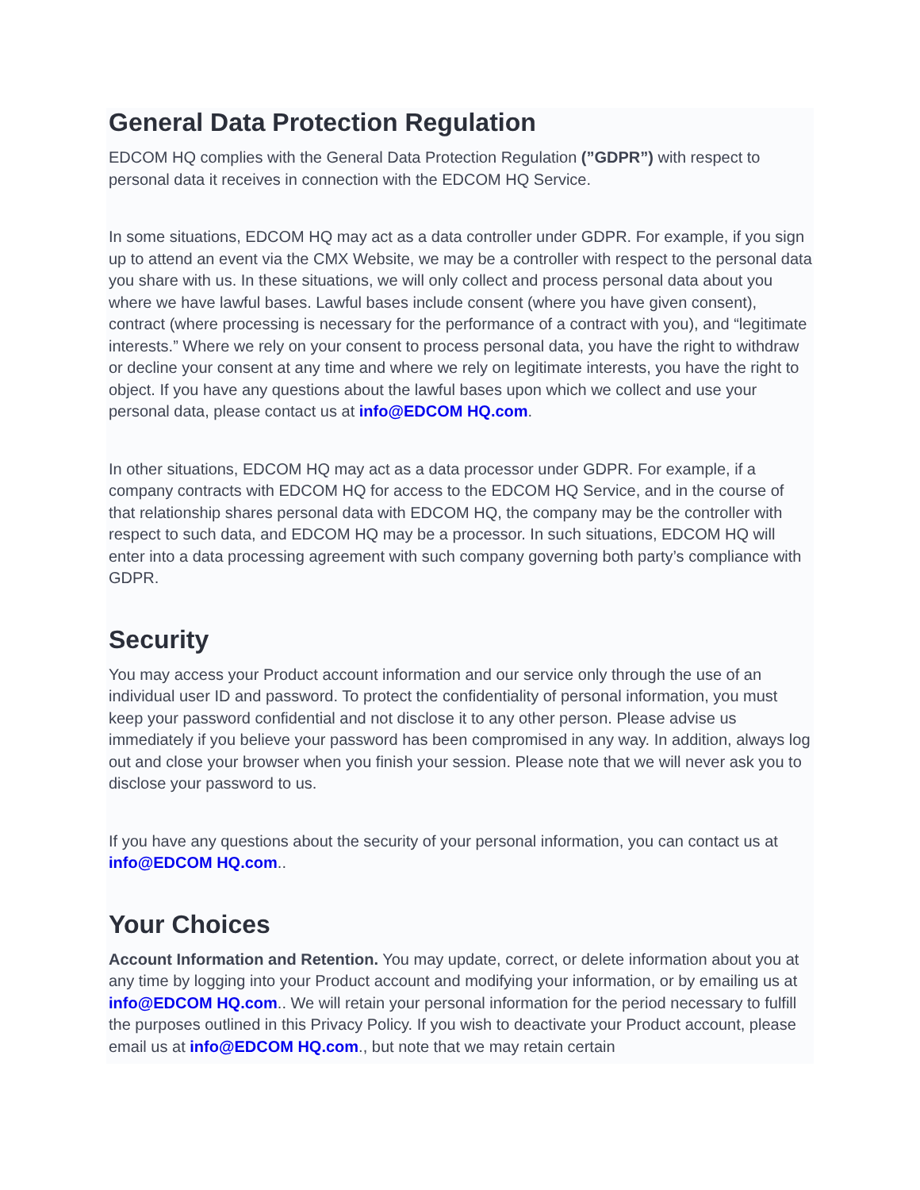General Data Protection Regulation
EDCOM HQ complies with the General Data Protection Regulation (”GDPR”) with respect to personal data it receives in connection with the EDCOM HQ Service.
In some situations, EDCOM HQ may act as a data controller under GDPR. For example, if you sign up to attend an event via the CMX Website, we may be a controller with respect to the personal data you share with us. In these situations, we will only collect and process personal data about you where we have lawful bases. Lawful bases include consent (where you have given consent), contract (where processing is necessary for the performance of a contract with you), and “legitimate interests.” Where we rely on your consent to process personal data, you have the right to withdraw or decline your consent at any time and where we rely on legitimate interests, you have the right to object. If you have any questions about the lawful bases upon which we collect and use your personal data, please contact us at info@EDCOM HQ.com.
In other situations, EDCOM HQ may act as a data processor under GDPR. For example, if a company contracts with EDCOM HQ for access to the EDCOM HQ Service, and in the course of that relationship shares personal data with EDCOM HQ, the company may be the controller with respect to such data, and EDCOM HQ may be a processor. In such situations, EDCOM HQ will enter into a data processing agreement with such company governing both party’s compliance with GDPR.
Security
You may access your Product account information and our service only through the use of an individual user ID and password. To protect the confidentiality of personal information, you must keep your password confidential and not disclose it to any other person. Please advise us immediately if you believe your password has been compromised in any way. In addition, always log out and close your browser when you finish your session. Please note that we will never ask you to disclose your password to us.
If you have any questions about the security of your personal information, you can contact us at info@EDCOM HQ.com..
Your Choices
Account Information and Retention. You may update, correct, or delete information about you at any time by logging into your Product account and modifying your information, or by emailing us at info@EDCOM HQ.com.. We will retain your personal information for the period necessary to fulfill the purposes outlined in this Privacy Policy. If you wish to deactivate your Product account, please email us at info@EDCOM HQ.com., but note that we may retain certain